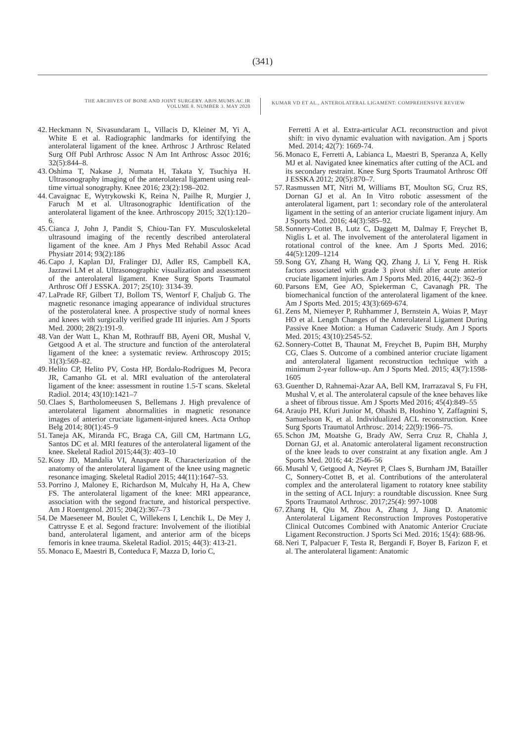(341)
THE ARCHIVES OF BONE AND JOINT SURGERY. ABJS.MUMS.AC.IR
VOLUME 8. NUMBER 3. MAY 2020
KUMAR VD ET AL., ANTEROLATERAL LIGAMENT: COMPREHENSIVE REVIEW
42. Heckmann N, Sivasundaram L, Villacis D, Kleiner M, Yi A, White E et al. Radiographic landmarks for identifying the anterolateral ligament of the knee. Arthrosc J Arthrosc Related Surg Off Publ Arthrosc Assoc N Am Int Arthrosc Assoc 2016; 32(5):844–8.
43. Oshima T, Nakase J, Numata H, Takata Y, Tsuchiya H. Ultrasonography imaging of the anterolateral ligament using real-time virtual sonography. Knee 2016; 23(2):198–202.
44. Cavaignac E, Wytrykowski K, Reina N, Pailhe R, Murgier J, Faruch M et al. Ultrasonographic Identification of the anterolateral ligament of the knee. Arthroscopy 2015; 32(1):120–6.
45. Cianca J, John J, Pandit S, Chiou-Tan FY. Musculoskeletal ultrasound imaging of the recently described anterolateral ligament of the knee. Am J Phys Med Rehabil Assoc Acad Physiatr 2014; 93(2):186
46. Capo J, Kaplan DJ, Fralinger DJ, Adler RS, Campbell KA, Jazrawi LM et al. Ultrasonographic visualization and assessment of the anterolateral ligament. Knee Surg Sports Traumatol Arthrosc Off J ESSKA. 2017; 25(10): 3134-39.
47. LaPrade RF, Gilbert TJ, Bollom TS, Wentorf F, Chaljub G. The magnetic resonance imaging appearance of individual structures of the posterolateral knee. A prospective study of normal knees and knees with surgically verified grade III injuries. Am J Sports Med. 2000; 28(2):191-9.
48. Van der Watt L, Khan M, Rothrauff BB, Ayeni OR, Mushal V, Getgood A et al. The structure and function of the anterolateral ligament of the knee: a systematic review. Arthroscopy 2015; 31(3):569–82.
49. Helito CP, Helito PV, Costa HP, Bordalo-Rodrigues M, Pecora JR, Camanho GL et al. MRI evaluation of the anterolateral ligament of the knee: assessment in routine 1.5-T scans. Skeletal Radiol. 2014; 43(10):1421–7
50. Claes S, Bartholomeeusen S, Bellemans J. High prevalence of anterolateral ligament abnormalities in magnetic resonance images of anterior cruciate ligament-injured knees. Acta Orthop Belg 2014; 80(1):45–9
51. Taneja AK, Miranda FC, Braga CA, Gill CM, Hartmann LG, Santos DC et al. MRI features of the anterolateral ligament of the knee. Skeletal Radiol 2015;44(3): 403–10
52. Kosy JD, Mandalia VI, Anaspure R. Characterization of the anatomy of the anterolateral ligament of the knee using magnetic resonance imaging. Skeletal Radiol 2015; 44(11):1647–53.
53. Porrino J, Maloney E, Richardson M, Mulcahy H, Ha A, Chew FS. The anterolateral ligament of the knee: MRI appearance, association with the segond fracture, and historical perspective. Am J Roentgenol. 2015; 204(2):367–73
54. De Maeseneer M, Boulet C, Willekens I, Lenchik L, De Mey J, Cattrysse E et al. Segond fracture: Involvement of the iliotibial band, anterolateral ligament, and anterior arm of the biceps femoris in knee trauma. Skeletal Radiol. 2015; 44(3): 413-21.
55. Monaco E, Maestri B, Conteduca F, Mazza D, Iorio C,
Ferretti A et al. Extra-articular ACL reconstruction and pivot shift: in vivo dynamic evaluation with navigation. Am j Sports Med. 2014; 42(7): 1669-74.
56. Monaco E, Ferretti A, Labianca L, Maestri B, Speranza A, Kelly MJ et al. Navigated knee kinematics after cutting of the ACL and its secondary restraint. Knee Surg Sports Traumatol Arthrosc Off J ESSKA 2012; 20(5):870–7.
57. Rasmussen MT, Nitri M, Williams BT, Moulton SG, Cruz RS, Dornan GJ et al. An In Vitro robotic assessment of the anterolateral ligament, part 1: secondary role of the anterolateral ligament in the setting of an anterior cruciate ligament injury. Am J Sports Med. 2016; 44(3):585–92.
58. Sonnery-Cottet B, Lutz C, Daggett M, Dalmay F, Freychet B, Niglis L et al. The involvement of the anterolateral ligament in rotational control of the knee. Am J Sports Med. 2016; 44(5):1209–1214
59. Song GY, Zhang H, Wang QQ, Zhang J, Li Y, Feng H. Risk factors associated with grade 3 pivot shift after acute anterior cruciate ligament injuries. Am J Sports Med. 2016, 44(2): 362–9
60. Parsons EM, Gee AO, Spiekerman C, Cavanagh PR. The biomechanical function of the anterolateral ligament of the knee. Am J Sports Med. 2015; 43(3):669-674.
61. Zens M, Niemeyer P, Ruhhammer J, Bernstein A, Woias P, Mayr HO et al. Length Changes of the Anterolateral Ligament During Passive Knee Motion: a Human Cadaveric Study. Am J Sports Med. 2015; 43(10):2545-52.
62. Sonnery-Cottet B, Thaunat M, Freychet B, Pupim BH, Murphy CG, Claes S. Outcome of a combined anterior cruciate ligament and anterolateral ligament reconstruction technique with a minimum 2-year follow-up. Am J Sports Med. 2015; 43(7):1598-1605
63. Guenther D, Rahnemai-Azar AA, Bell KM, Irarrazaval S, Fu FH, Mushal V, et al. The anterolateral capsule of the knee behaves like a sheet of fibrous tissue. Am J Sports Med 2016; 45(4):849–55
64. Araujo PH, Kfuri Junior M, Ohashi B, Hoshino Y, Zaffagnini S, Samuelsson K, et al. Individualized ACL reconstruction. Knee Surg Sports Traumatol Arthrosc. 2014; 22(9):1966–75.
65. Schon JM, Moatshe G, Brady AW, Serra Cruz R, Chahla J, Dornan GJ, et al. Anatomic anterolateral ligament reconstruction of the knee leads to over constraint at any fixation angle. Am J Sports Med. 2016; 44: 2546–56
66. Musahl V, Getgood A, Neyret P, Claes S, Burnham JM, Batailler C, Sonnery-Cottet B, et al. Contributions of the anterolateral complex and the anterolateral ligament to rotatory knee stability in the setting of ACL Injury: a roundtable discussion. Knee Surg Sports Traumatol Arthrosc. 2017;25(4): 997-1008
67. Zhang H, Qiu M, Zhou A, Zhang J, Jiang D. Anatomic Anterolateral Ligament Reconstruction Improves Postoperative Clinical Outcomes Combined with Anatomic Anterior Cruciate Ligament Reconstruction. J Sports Sci Med. 2016; 15(4): 688-96.
68. Neri T, Palpacuer F, Testa R, Bergandi F, Boyer B, Farizon F, et al. The anterolateral ligament: Anatomic